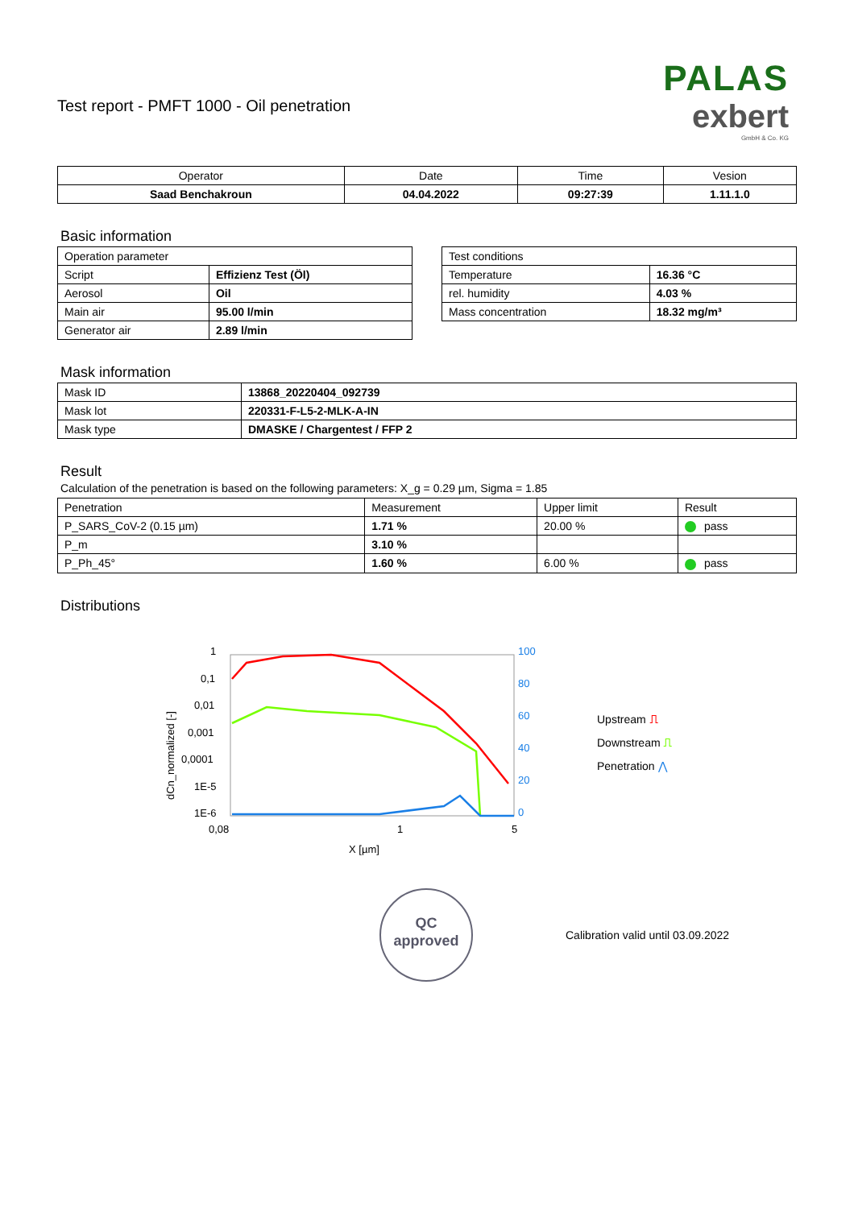Test report - PMFT 1000 - Oil penetration
PALAS
exbert
GmbH & Co. KG
| Operator | Date | Time | Vesion |
| Saad Benchakroun | 04.04.2022 | 09:27:39 | 1.11.1.0 |
Basic information
| Operation parameter | |
| Script | Effizienz Test (Öl) |
| Aerosol | Oil |
| Main air | 95.00 l/min |
| Generator air | 2.89 l/min |
| Test conditions | |
| Temperature | 16.36 °C |
| rel. humidity | 4.03 % |
| Mass concentration | 18.32 mg/m³ |
Mask information
| Mask ID | 13868_20220404_092739 |
| Mask lot | 220331-F-L5-2-MLK-A-IN |
| Mask type | DMASKE / Chargentest / FFP 2 |
Result
Calculation of the penetration is based on the following parameters: X_g = 0.29 µm, Sigma = 1.85
| Penetration | Measurement | Upper limit | Result |
| P_SARS_CoV-2 (0.15 µm) | 1.71 % | 20.00 % | pass |
| P_m | 3.10 % | | |
| P_Ph_45° | 1.60 % | 6.00 % | pass |
Distributions
1
0,1
0,01
0,001
0,0001
1E-5
1E-6
0,08
1
5
X [µm]
100
80
60
40
20
0
dCn_normalized [-]
Upstream ⎍
Downstream ⎍
Penetration ⋀
QC
approved
Calibration valid until 03.09.2022